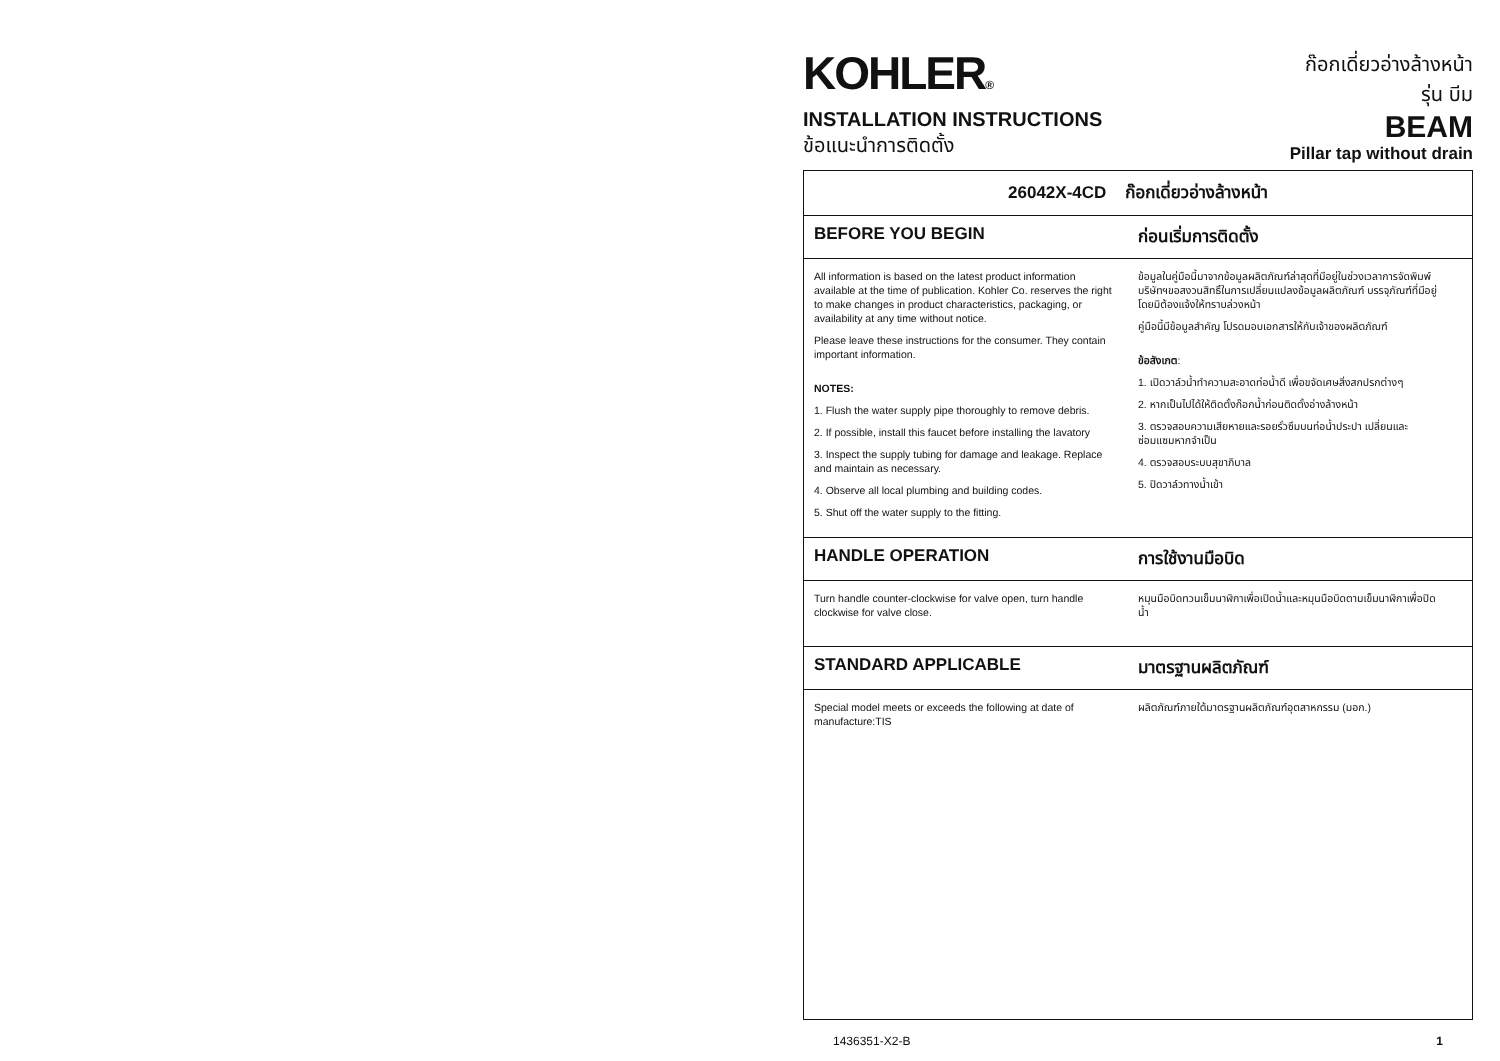KOHLER®
INSTALLATION INSTRUCTIONS
ข้อแนะนำการติดตั้ง
ก๊อกเดี่ยวอ่างล้างหน้า
รุ่น บีม
BEAM
Pillar tap without drain
26042X-4CD ก๊อกเดี่ยวอ่างล้างหน้า
BEFORE YOU BEGIN ก่อนเริ่มการติดตั้ง
All information is based on the latest product information available at the time of publication. Kohler Co. reserves the right to make changes in product characteristics, packaging, or availability at any time without notice.
Please leave these instructions for the consumer. They contain important information.
NOTES:
1. Flush the water supply pipe thoroughly to remove debris.
2. If possible, install this faucet before installing the lavatory
3. Inspect the supply tubing for damage and leakage. Replace and maintain as necessary.
4. Observe all local plumbing and building codes.
5. Shut off the water supply to the fitting.
ข้อมูลในคู่มือนี้มาจากข้อมูลผลิตภัณฑ์ล่าสุดที่มีอยู่ในช่วงเวลาการจัดพิมพ์ บริษัทฯขอสงวนสิทธิ์ในการเปลี่ยนแปลงข้อมูลผลิตภัณฑ์ บรรจุภัณฑ์ที่มีอยู่โดยมิต้องแจ้งให้ทราบล่วงหน้า
คู่มือนี้มีข้อมูลสำคัญ โปรดมอบเอกสารให้กับเจ้าของผลิตภัณฑ์
ข้อสังเกต:
1. เปิดวาล์วน้ำทำความสะอาดท่อน้ำดี เพื่อขจัดเศษสิ่งสกปรกต่างๆ
2. หากเป็นไปได้ให้ติดตั้งก๊อกน้ำก่อนติดตั้งอ่างล้างหน้า
3. ตรวจสอบความเสียหายและรอยรั่วซึมบนท่อน้ำประปา เปลี่ยนและซ่อมแซมหากจำเป็น
4. ตรวจสอบระบบสุขาภิบาล
5. ปิดวาล์วทางน้ำเข้า
HANDLE OPERATION การใช้งานมือบิด
Turn handle counter-clockwise for valve open, turn handle clockwise for valve close.
หมุนมือบิดทวนเข็มนาฬิกาเพื่อเปิดน้ำและหมุนมือบิดตามเข็มนาฬิกาเพื่อปิดน้ำ
STANDARD APPLICABLE มาตรฐานผลิตภัณฑ์
Special model meets or exceeds the following at date of manufacture:TIS
ผลิตภัณฑ์ภายใต้มาตรฐานผลิตภัณฑ์อุตสาหกรรม (มอก.)
1436351-X2-B 1